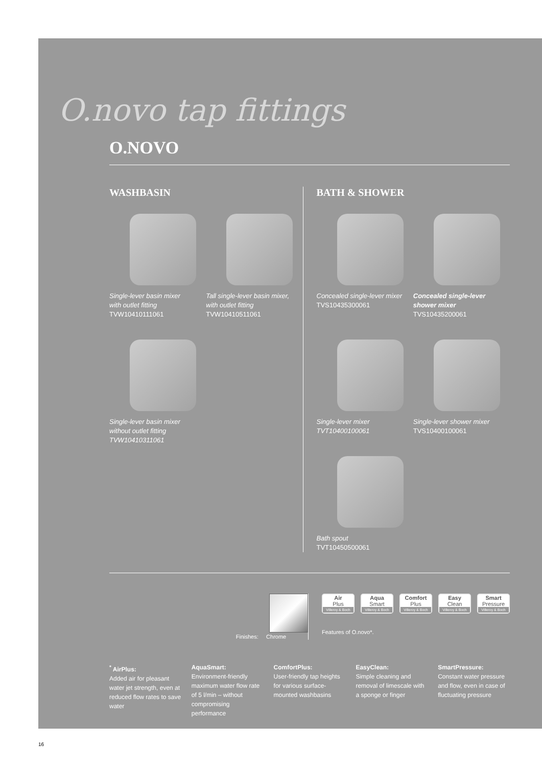O.novo tap fittings
O.NOVO
WASHBASIN
Single-lever basin mixer
with outlet fitting
TVW10410111061
Tall single-lever basin mixer,
with outlet fitting
TVW10410511061
Single-lever basin mixer
without outlet fitting
TVW10410311061
BATH & SHOWER
Concealed single-lever mixer
TVS10435300061
Concealed single-lever
shower mixer
TVS10435200061
Single-lever mixer
TVT10400100061
Single-lever shower mixer
TVS10400100061
Bath spout
TVT10450500061
Finishes: Chrome Air
Plus
Villeroy & Boch
Aqua
Smart
Villeroy & Boch
Comfort
Plus
Villeroy & Boch
Easy
Clean
Villeroy & Boch
Smart
Pressure
Villeroy & Boch
Features of O.novo*.
<sup>*</sup> AirPlus:
Added air for pleasant water jet strength, even at reduced flow rates to save water
AquaSmart:
Environment-friendly maximum water flow rate of 5 l/min – without compromising performance
ComfortPlus:
User-friendly tap heights for various surface-mounted washbasins
EasyClean:
Simple cleaning and removal of limescale with a sponge or finger
SmartPressure:
Constant water pressure and flow, even in case of fluctuating pressure
16